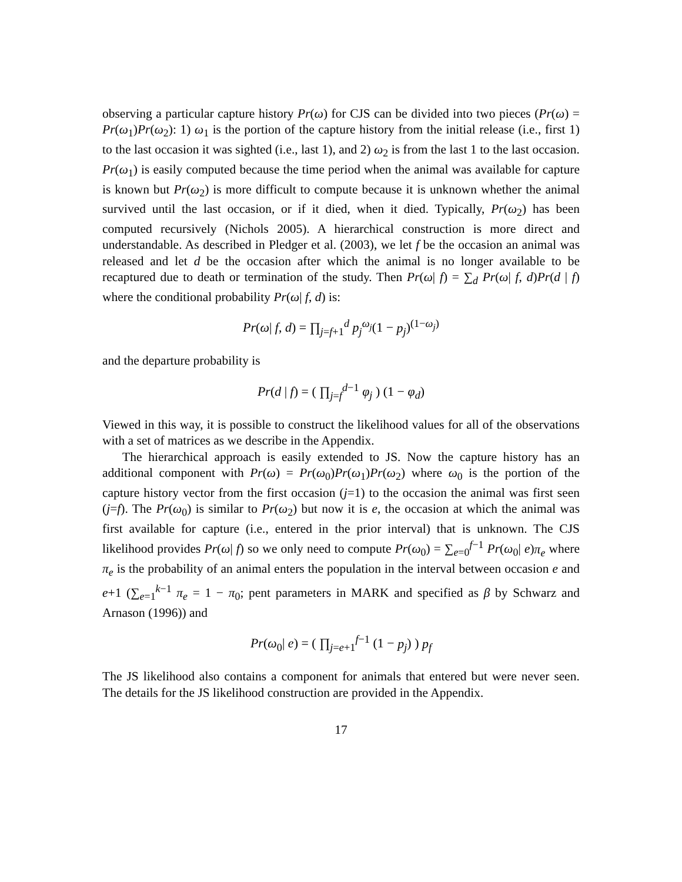observing a particular capture history Pr(ω) for CJS can be divided into two pieces (Pr(ω) = Pr(ω<sub>1</sub>)Pr(ω<sub>2</sub>): 1) ω<sub>1</sub> is the portion of the capture history from the initial release (i.e., first 1) to the last occasion it was sighted (i.e., last 1), and 2) ω<sub>2</sub> is from the last 1 to the last occasion. Pr(ω<sub>1</sub>) is easily computed because the time period when the animal was available for capture is known but Pr(ω<sub>2</sub>) is more difficult to compute because it is unknown whether the animal survived until the last occasion, or if it died, when it died. Typically, Pr(ω<sub>2</sub>) has been computed recursively (Nichols 2005). A hierarchical construction is more direct and understandable. As described in Pledger et al. (2003), we let f be the occasion an animal was released and let d be the occasion after which the animal is no longer available to be recaptured due to death or termination of the study. Then Pr(ω| f) = ∑<sub>d</sub> Pr(ω| f, d)Pr(d | f) where the conditional probability Pr(ω| f, d) is:
Pr(ω| f, d) = ∏<sub>j=f+1</sub><sup>d</sup> p<sub>j</sub><sup>ω<sub>j</sub></sup>(1 − p<sub>j</sub>)<sup>(1−ω<sub>j</sub>)</sup>
and the departure probability is
Pr(d | f) = ( ∏<sub>j=f</sub><sup>d−1</sup> φ<sub>j</sub> ) (1 − φ<sub>d</sub>)
Viewed in this way, it is possible to construct the likelihood values for all of the observations with a set of matrices as we describe in the Appendix.
The hierarchical approach is easily extended to JS. Now the capture history has an additional component with Pr(ω) = Pr(ω<sub>0</sub>)Pr(ω<sub>1</sub>)Pr(ω<sub>2</sub>) where ω<sub>0</sub> is the portion of the capture history vector from the first occasion (j=1) to the occasion the animal was first seen (j=f). The Pr(ω<sub>0</sub>) is similar to Pr(ω<sub>2</sub>) but now it is e, the occasion at which the animal was first available for capture (i.e., entered in the prior interval) that is unknown. The CJS likelihood provides Pr(ω| f) so we only need to compute Pr(ω<sub>0</sub>) = ∑<sub>e=0</sub><sup>f−1</sup> Pr(ω<sub>0</sub>| e)π<sub>e</sub> where π<sub>e</sub> is the probability of an animal enters the population in the interval between occasion e and e+1 (∑<sub>e=1</sub><sup>k−1</sup> π<sub>e</sub> = 1 − π<sub>0</sub>; pent parameters in MARK and specified as β by Schwarz and Arnason (1996)) and
Pr(ω<sub>0</sub>| e) = ( ∏<sub>j=e+1</sub><sup>f−1</sup> (1 − p<sub>j</sub>) ) p<sub>f</sub>
The JS likelihood also contains a component for animals that entered but were never seen. The details for the JS likelihood construction are provided in the Appendix.
17